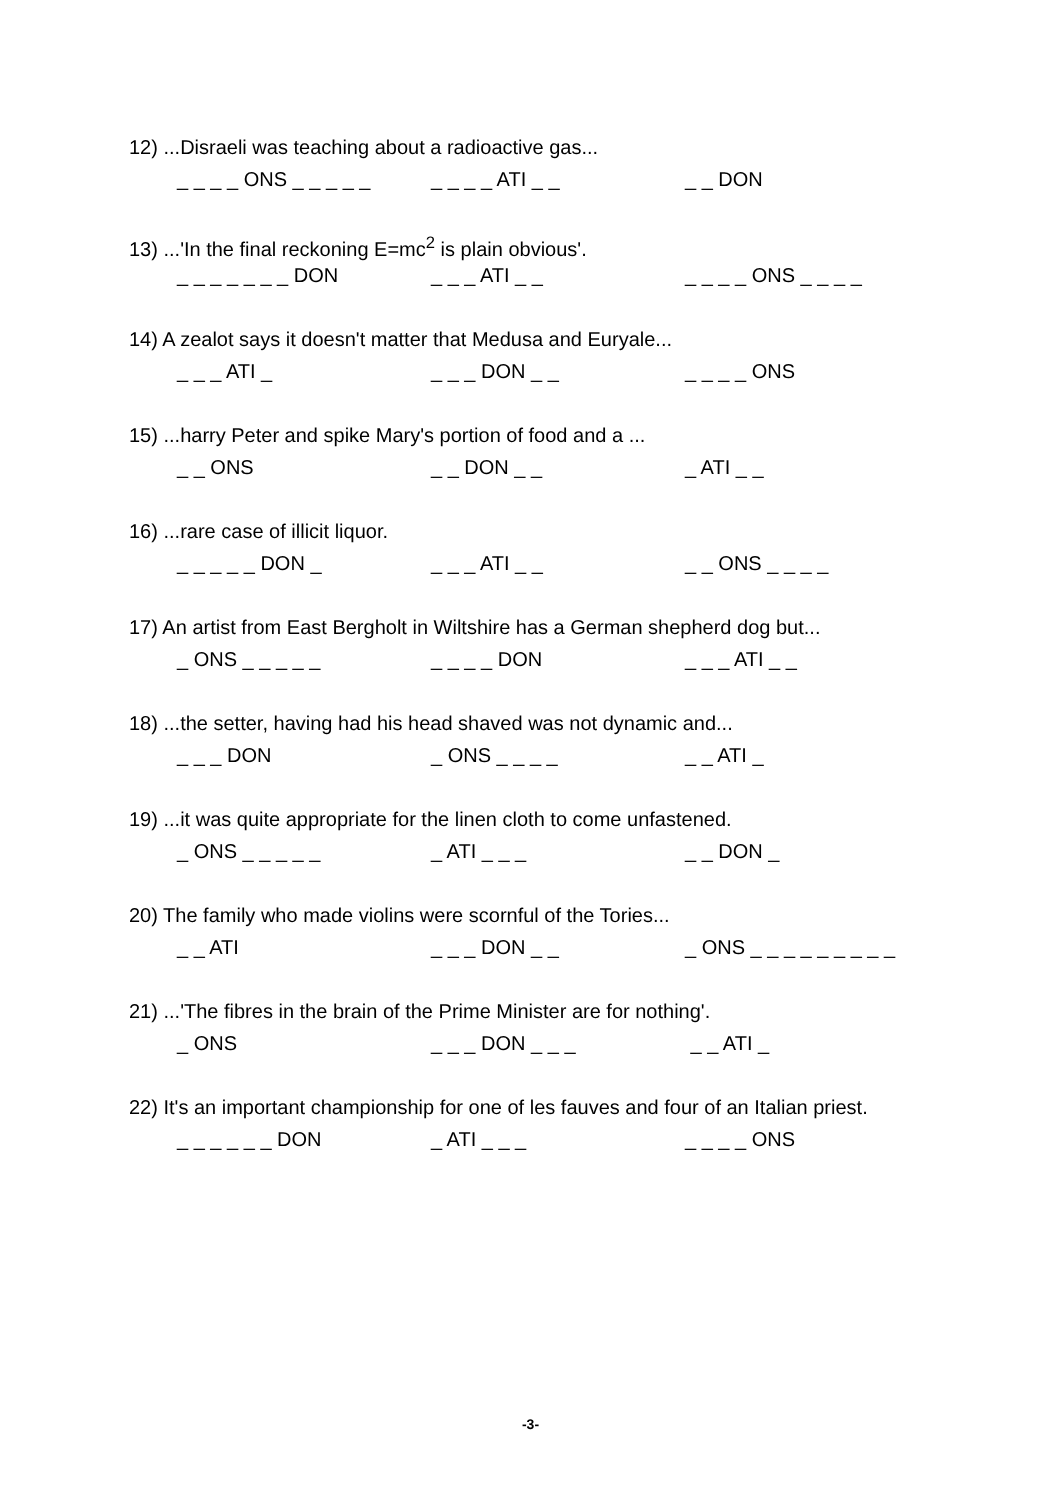12) ...Disraeli was teaching about a radioactive gas...
_ _ _ _ ONS _ _ _ _ _ _ _ _ _ ATI _ _ _ _ DON
13) ...'In the final reckoning E=mc<sup>2</sup> is plain obvious'.
_ _ _ _ _ _ _ DON _ _ _ ATI _ _ _ _ _ _ ONS _ _ _ _
14) A zealot says it doesn't matter that Medusa and Euryale...
_ _ _ ATI _ _ _ _ DON _ _ _ _ _ _ ONS
15) ...harry Peter and spike Mary's portion of food and a ...
_ _ ONS _ _ DON _ _ _ ATI _ _
16) ...rare case of illicit liquor.
_ _ _ _ _ DON _ _ _ _ ATI _ _ _ _ ONS _ _ _ _
17) An artist from East Bergholt in Wiltshire has a German shepherd dog but...
_ ONS _ _ _ _ _ _ _ _ _ DON _ _ _ ATI _ _
18) ...the setter, having had his head shaved was not dynamic and...
_ _ _ DON _ ONS _ _ _ _ _ _ ATI _
19) ...it was quite appropriate for the linen cloth to come unfastened.
_ ONS _ _ _ _ _ _ ATI _ _ _ _ _ DON _
20) The family who made violins were scornful of the Tories...
_ _ ATI _ _ _ DON _ _ _ ONS _ _ _ _ _ _ _ _ _
21) ...'The fibres in the brain of the Prime Minister are for nothing'.
_ ONS _ _ _ DON _ _ _ _ _ ATI _
22) It's an important championship for one of les fauves and four of an Italian priest.
_ _ _ _ _ _ DON _ ATI _ _ _ _ _ _ _ ONS
-3-